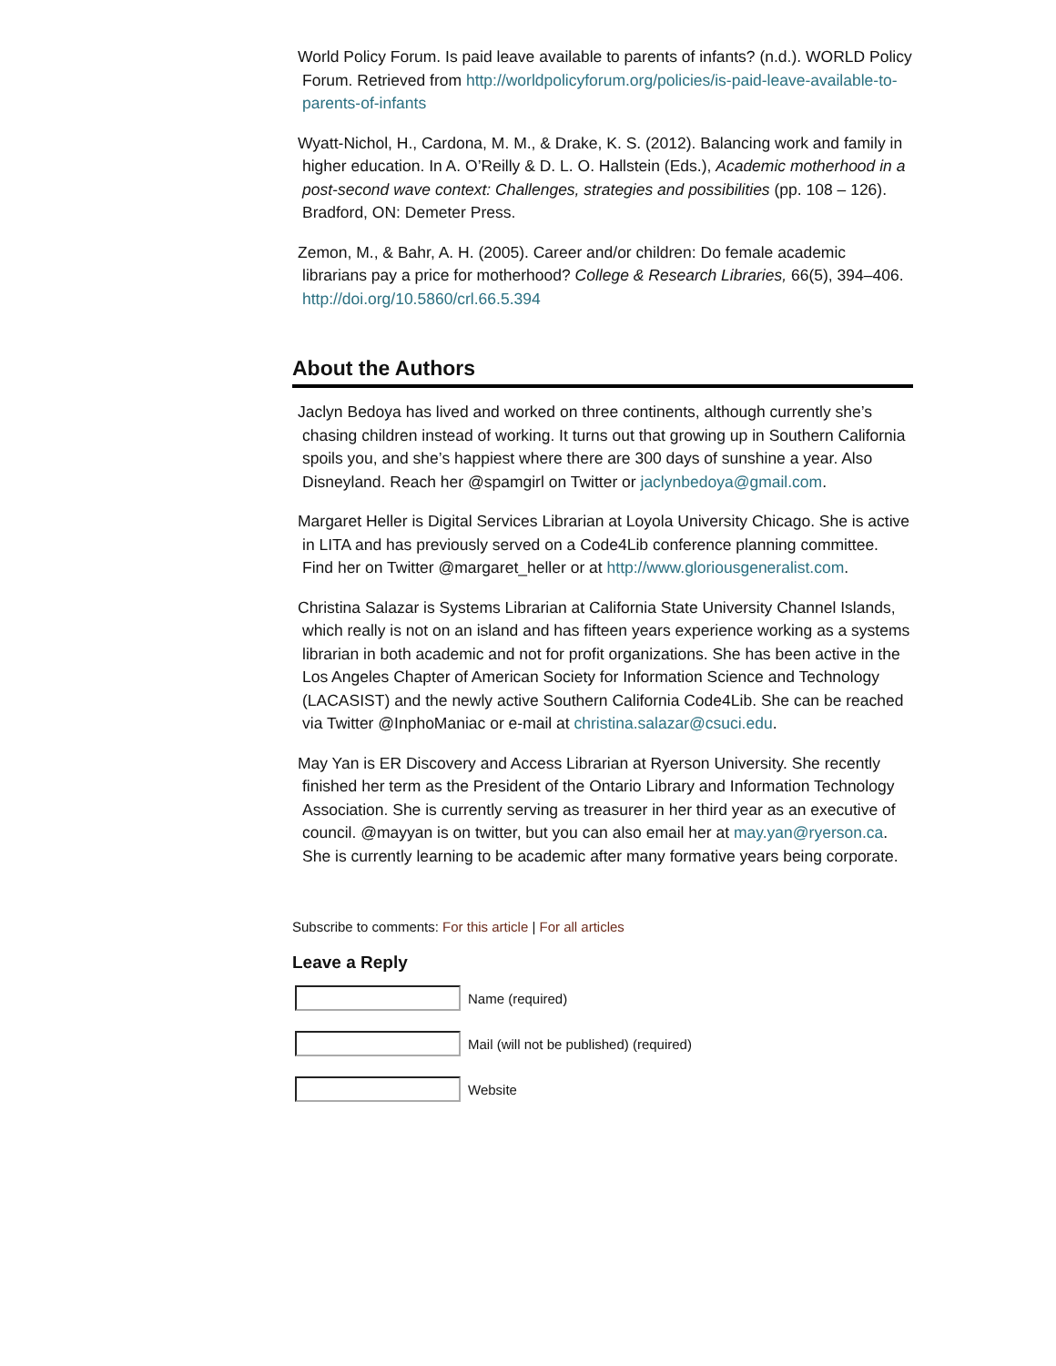World Policy Forum. Is paid leave available to parents of infants? (n.d.). WORLD Policy Forum. Retrieved from http://worldpolicyforum.org/policies/is-paid-leave-available-to-parents-of-infants
Wyatt-Nichol, H., Cardona, M. M., & Drake, K. S. (2012). Balancing work and family in higher education. In A. O’Reilly & D. L. O. Hallstein (Eds.), Academic motherhood in a post-second wave context: Challenges, strategies and possibilities (pp. 108 – 126). Bradford, ON: Demeter Press.
Zemon, M., & Bahr, A. H. (2005). Career and/or children: Do female academic librarians pay a price for motherhood? College & Research Libraries, 66(5), 394–406. http://doi.org/10.5860/crl.66.5.394
About the Authors
Jaclyn Bedoya has lived and worked on three continents, although currently she’s chasing children instead of working. It turns out that growing up in Southern California spoils you, and she’s happiest where there are 300 days of sunshine a year. Also Disneyland. Reach her @spamgirl on Twitter or jaclynbedoya@gmail.com.
Margaret Heller is Digital Services Librarian at Loyola University Chicago. She is active in LITA and has previously served on a Code4Lib conference planning committee. Find her on Twitter @margaret_heller or at http://www.gloriousgeneralist.com.
Christina Salazar is Systems Librarian at California State University Channel Islands, which really is not on an island and has fifteen years experience working as a systems librarian in both academic and not for profit organizations. She has been active in the Los Angeles Chapter of American Society for Information Science and Technology (LACASIST) and the newly active Southern California Code4Lib. She can be reached via Twitter @InphoManiac or e-mail at christina.salazar@csuci.edu.
May Yan is ER Discovery and Access Librarian at Ryerson University. She recently finished her term as the President of the Ontario Library and Information Technology Association. She is currently serving as treasurer in her third year as an executive of council. @mayyan is on twitter, but you can also email her at may.yan@ryerson.ca. She is currently learning to be academic after many formative years being corporate.
Subscribe to comments: For this article | For all articles
Leave a Reply
Name (required)
Mail (will not be published) (required)
Website